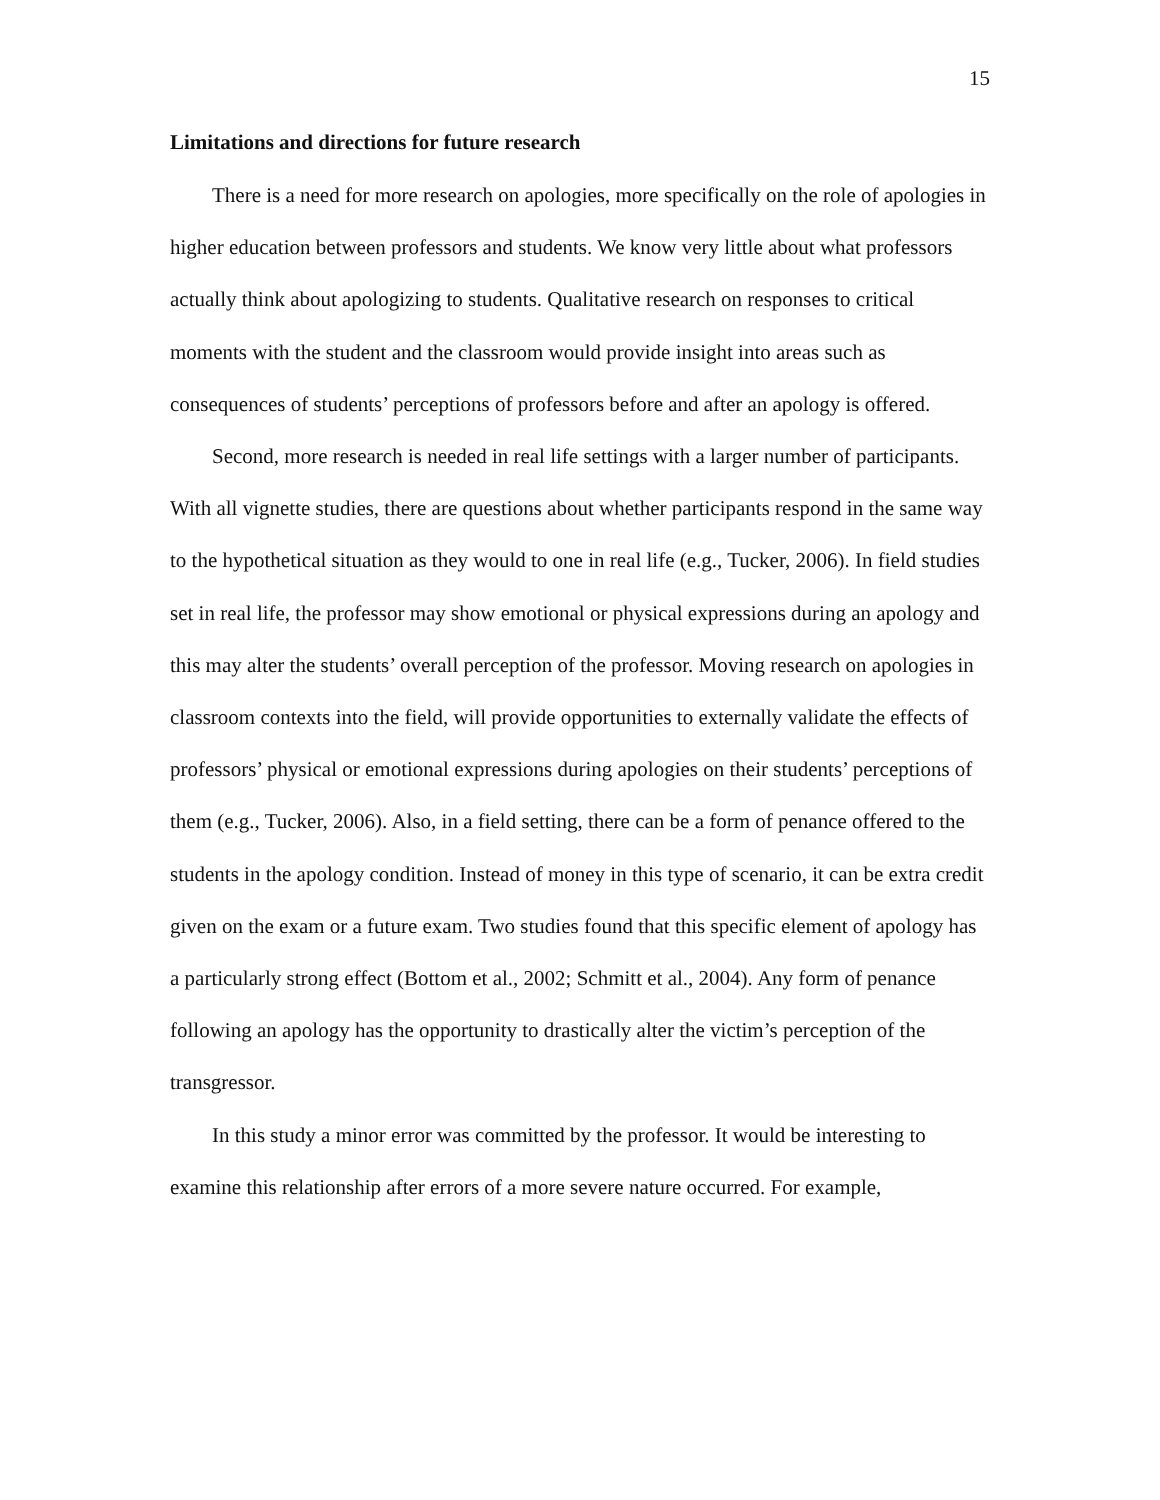15
Limitations and directions for future research
There is a need for more research on apologies, more specifically on the role of apologies in higher education between professors and students. We know very little about what professors actually think about apologizing to students. Qualitative research on responses to critical moments with the student and the classroom would provide insight into areas such as consequences of students’ perceptions of professors before and after an apology is offered.
Second, more research is needed in real life settings with a larger number of participants. With all vignette studies, there are questions about whether participants respond in the same way to the hypothetical situation as they would to one in real life (e.g., Tucker, 2006). In field studies set in real life, the professor may show emotional or physical expressions during an apology and this may alter the students’ overall perception of the professor. Moving research on apologies in classroom contexts into the field, will provide opportunities to externally validate the effects of professors’ physical or emotional expressions during apologies on their students’ perceptions of them (e.g., Tucker, 2006). Also, in a field setting, there can be a form of penance offered to the students in the apology condition. Instead of money in this type of scenario, it can be extra credit given on the exam or a future exam. Two studies found that this specific element of apology has a particularly strong effect (Bottom et al., 2002; Schmitt et al., 2004). Any form of penance following an apology has the opportunity to drastically alter the victim’s perception of the transgressor.
In this study a minor error was committed by the professor. It would be interesting to examine this relationship after errors of a more severe nature occurred. For example,